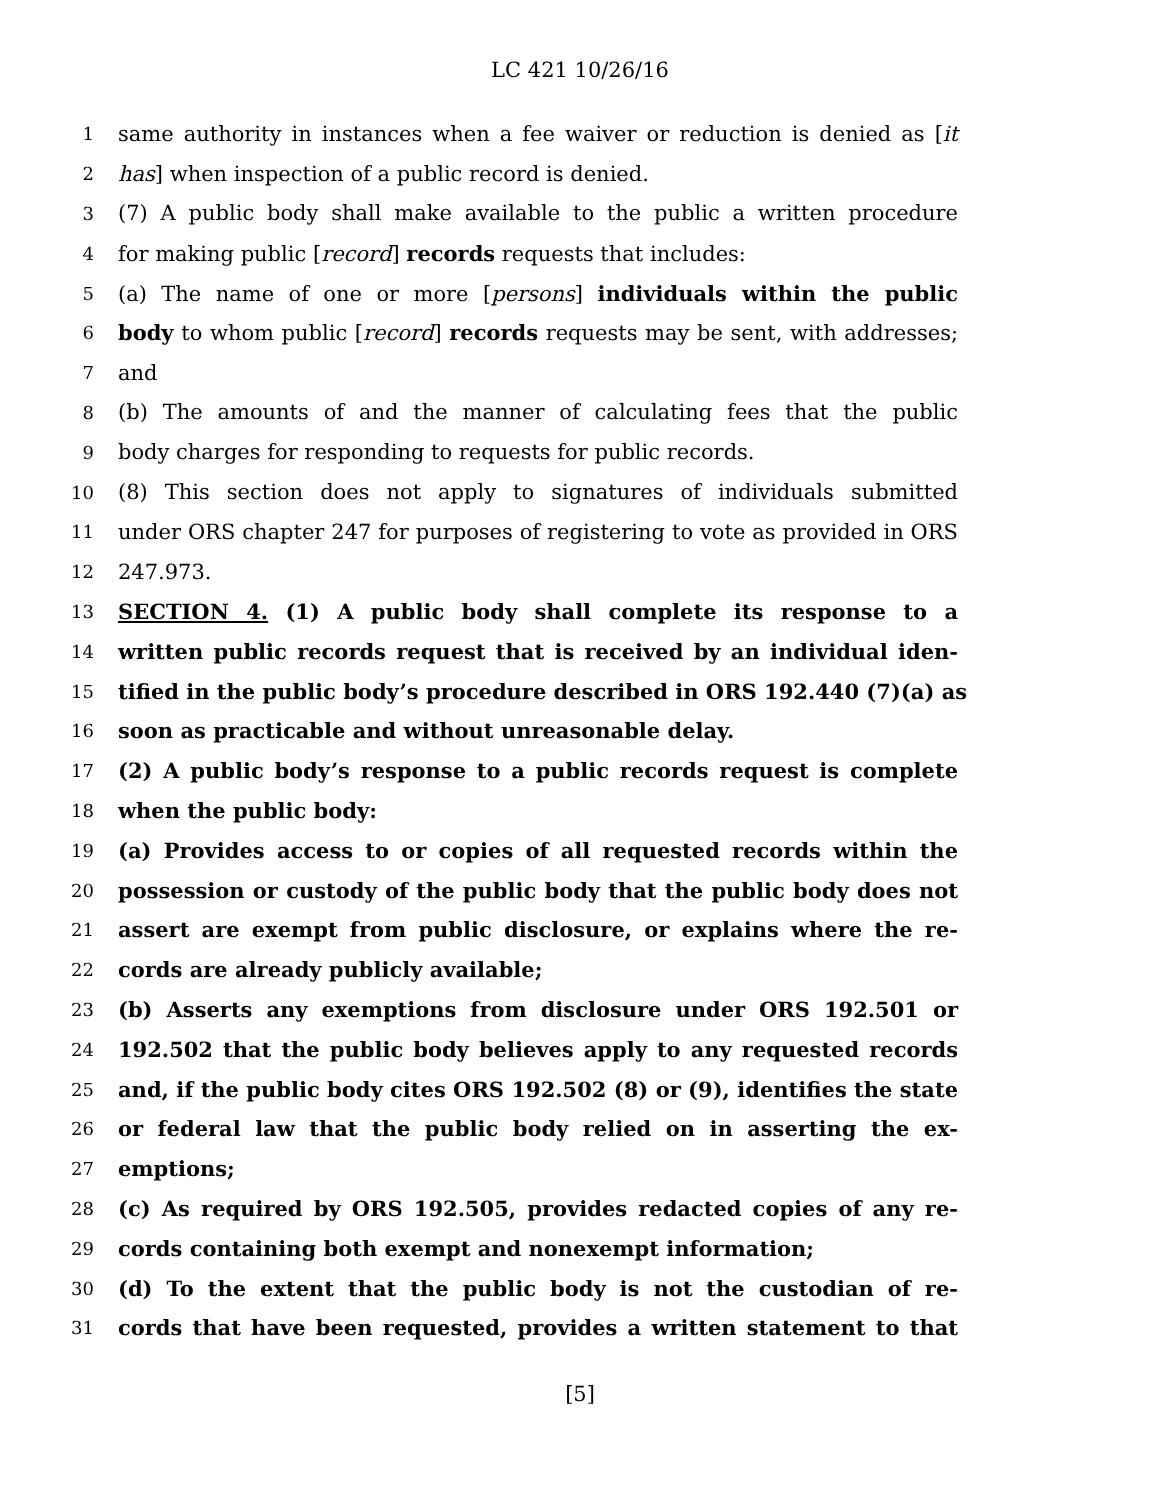LC 421 10/26/16
1 same authority in instances when a fee waiver or reduction is denied as [it
2 has] when inspection of a public record is denied.
3 (7) A public body shall make available to the public a written procedure
4 for making public [record] records requests that includes:
5 (a) The name of one or more [persons] individuals within the public
6 body to whom public [record] records requests may be sent, with addresses;
7 and
8 (b) The amounts of and the manner of calculating fees that the public
9 body charges for responding to requests for public records.
10 (8) This section does not apply to signatures of individuals submitted
11 under ORS chapter 247 for purposes of registering to vote as provided in ORS
12 247.973.
13 SECTION 4. (1) A public body shall complete its response to a
14 written public records request that is received by an individual iden-
15 tified in the public body’s procedure described in ORS 192.440 (7)(a) as
16 soon as practicable and without unreasonable delay.
17 (2) A public body’s response to a public records request is complete
18 when the public body:
19 (a) Provides access to or copies of all requested records within the
20 possession or custody of the public body that the public body does not
21 assert are exempt from public disclosure, or explains where the re-
22 cords are already publicly available;
23 (b) Asserts any exemptions from disclosure under ORS 192.501 or
24 192.502 that the public body believes apply to any requested records
25 and, if the public body cites ORS 192.502 (8) or (9), identifies the state
26 or federal law that the public body relied on in asserting the ex-
27 emptions;
28 (c) As required by ORS 192.505, provides redacted copies of any re-
29 cords containing both exempt and nonexempt information;
30 (d) To the extent that the public body is not the custodian of re-
31 cords that have been requested, provides a written statement to that
[5]